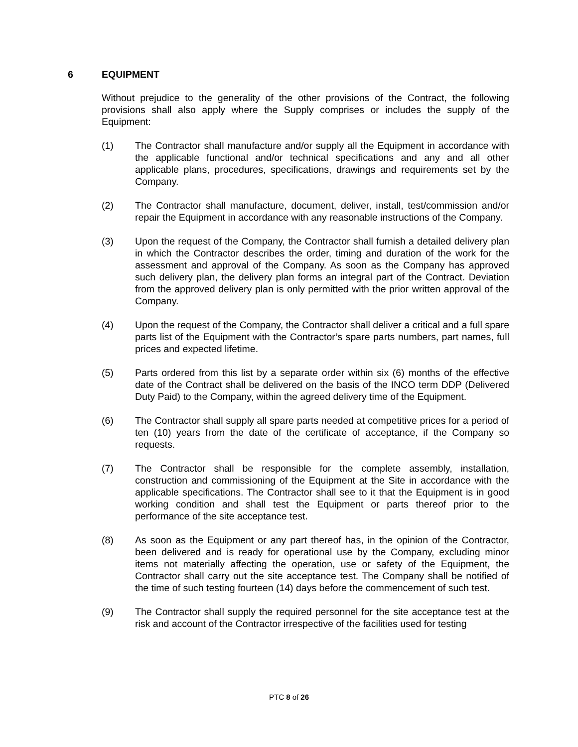6 EQUIPMENT
Without prejudice to the generality of the other provisions of the Contract, the following provisions shall also apply where the Supply comprises or includes the supply of the Equipment:
(1) The Contractor shall manufacture and/or supply all the Equipment in accordance with the applicable functional and/or technical specifications and any and all other applicable plans, procedures, specifications, drawings and requirements set by the Company.
(2) The Contractor shall manufacture, document, deliver, install, test/commission and/or repair the Equipment in accordance with any reasonable instructions of the Company.
(3) Upon the request of the Company, the Contractor shall furnish a detailed delivery plan in which the Contractor describes the order, timing and duration of the work for the assessment and approval of the Company. As soon as the Company has approved such delivery plan, the delivery plan forms an integral part of the Contract. Deviation from the approved delivery plan is only permitted with the prior written approval of the Company.
(4) Upon the request of the Company, the Contractor shall deliver a critical and a full spare parts list of the Equipment with the Contractor’s spare parts numbers, part names, full prices and expected lifetime.
(5) Parts ordered from this list by a separate order within six (6) months of the effective date of the Contract shall be delivered on the basis of the INCO term DDP (Delivered Duty Paid) to the Company, within the agreed delivery time of the Equipment.
(6) The Contractor shall supply all spare parts needed at competitive prices for a period of ten (10) years from the date of the certificate of acceptance, if the Company so requests.
(7) The Contractor shall be responsible for the complete assembly, installation, construction and commissioning of the Equipment at the Site in accordance with the applicable specifications. The Contractor shall see to it that the Equipment is in good working condition and shall test the Equipment or parts thereof prior to the performance of the site acceptance test.
(8) As soon as the Equipment or any part thereof has, in the opinion of the Contractor, been delivered and is ready for operational use by the Company, excluding minor items not materially affecting the operation, use or safety of the Equipment, the Contractor shall carry out the site acceptance test. The Company shall be notified of the time of such testing fourteen (14) days before the commencement of such test.
(9) The Contractor shall supply the required personnel for the site acceptance test at the risk and account of the Contractor irrespective of the facilities used for testing
PTC 8 of 26